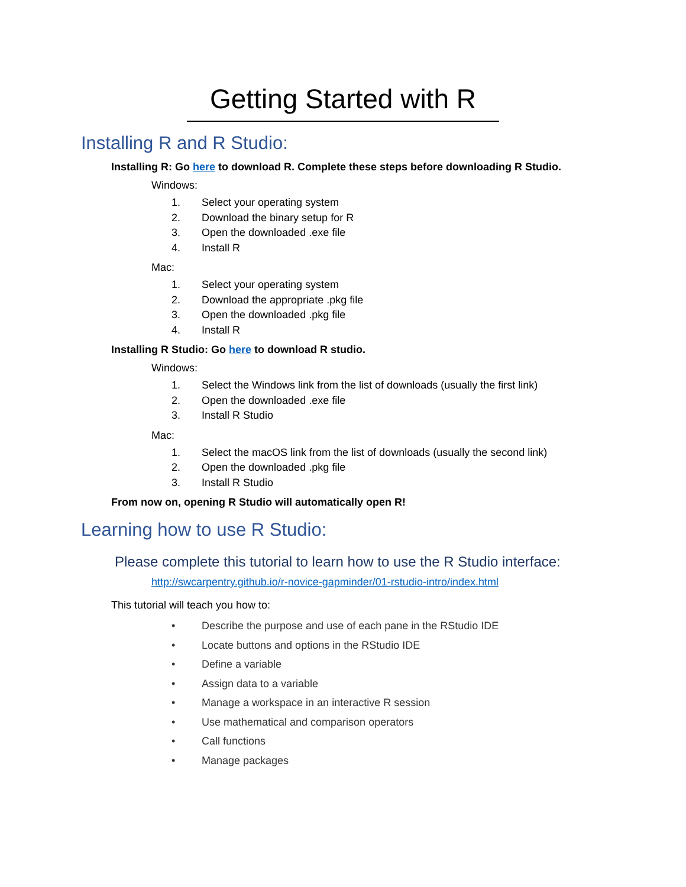Getting Started with R
Installing R and R Studio:
Installing R: Go here to download R. Complete these steps before downloading R Studio.
Windows:
1. Select your operating system
2. Download the binary setup for R
3. Open the downloaded .exe file
4. Install R
Mac:
1. Select your operating system
2. Download the appropriate .pkg file
3. Open the downloaded .pkg file
4. Install R
Installing R Studio: Go here to download R studio.
Windows:
1. Select the Windows link from the list of downloads (usually the first link)
2. Open the downloaded .exe file
3. Install R Studio
Mac:
1. Select the macOS link from the list of downloads (usually the second link)
2. Open the downloaded .pkg file
3. Install R Studio
From now on, opening R Studio will automatically open R!
Learning how to use R Studio:
Please complete this tutorial to learn how to use the R Studio interface:
http://swcarpentry.github.io/r-novice-gapminder/01-rstudio-intro/index.html
This tutorial will teach you how to:
• Describe the purpose and use of each pane in the RStudio IDE
• Locate buttons and options in the RStudio IDE
• Define a variable
• Assign data to a variable
• Manage a workspace in an interactive R session
• Use mathematical and comparison operators
• Call functions
• Manage packages